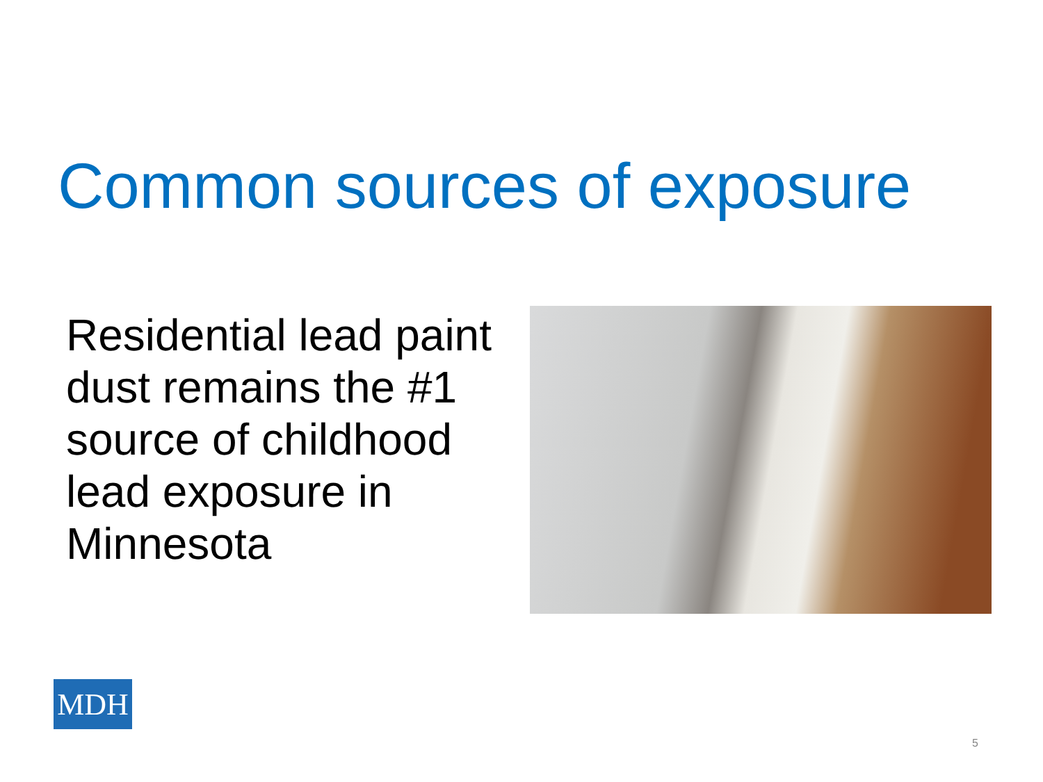Common sources of exposure
Residential lead paint dust remains the #1 source of childhood lead exposure in Minnesota
MDH
5